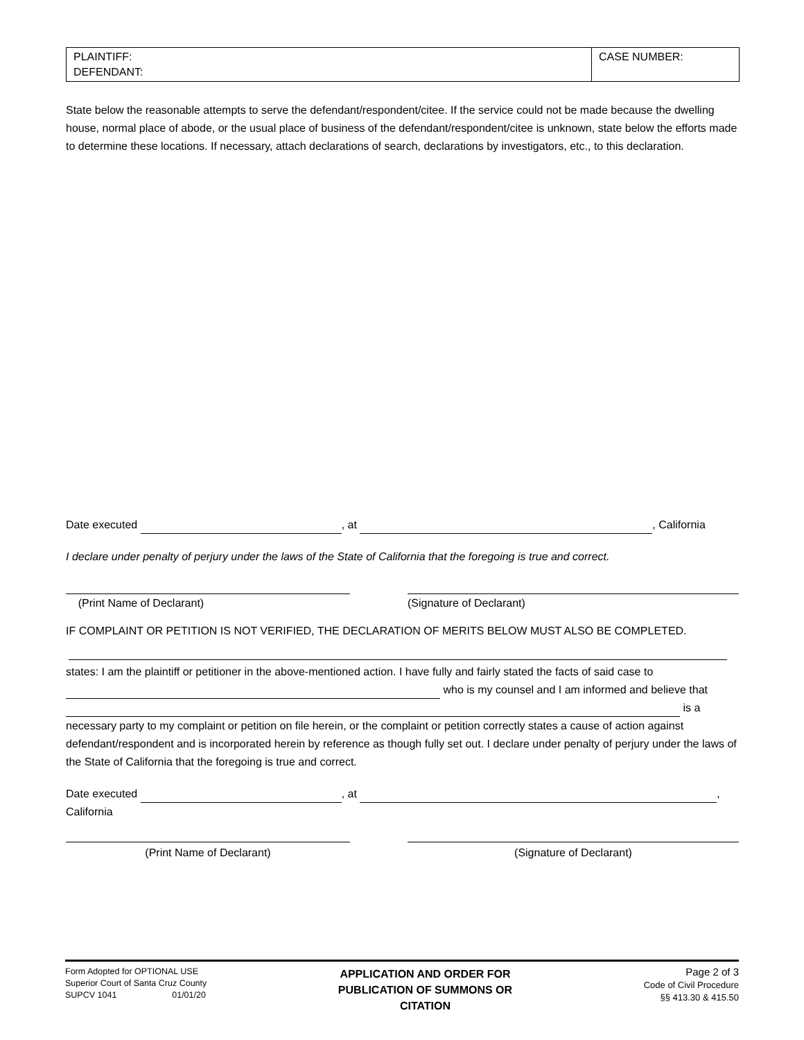| PLAINTIFF: DEFENDANT: | CASE NUMBER: |
State below the reasonable attempts to serve the defendant/respondent/citee. If the service could not be made because the dwelling house, normal place of abode, or the usual place of business of the defendant/respondent/citee is unknown, state below the efforts made to determine these locations. If necessary, attach declarations of search, declarations by investigators, etc., to this declaration.
Date executed , at , California
I declare under penalty of perjury under the laws of the State of California that the foregoing is true and correct.
(Print Name of Declarant) (Signature of Declarant)
IF COMPLAINT OR PETITION IS NOT VERIFIED, THE DECLARATION OF MERITS BELOW MUST ALSO BE COMPLETED.
states: I am the plaintiff or petitioner in the above-mentioned action. I have fully and fairly stated the facts of said case to
who is my counsel and I am informed and believe that
is a
necessary party to my complaint or petition on file herein, or the complaint or petition correctly states a cause of action against defendant/respondent and is incorporated herein by reference as though fully set out. I declare under penalty of perjury under the laws of the State of California that the foregoing is true and correct.
Date executed , at ,
California
(Print Name of Declarant) (Signature of Declarant)
Form Adopted for OPTIONAL USE
Superior Court of Santa Cruz County
SUPCV 1041 01/01/20
APPLICATION AND ORDER FOR PUBLICATION OF SUMMONS OR CITATION
Page 2 of 3
Code of Civil Procedure
§§ 413.30 & 415.50